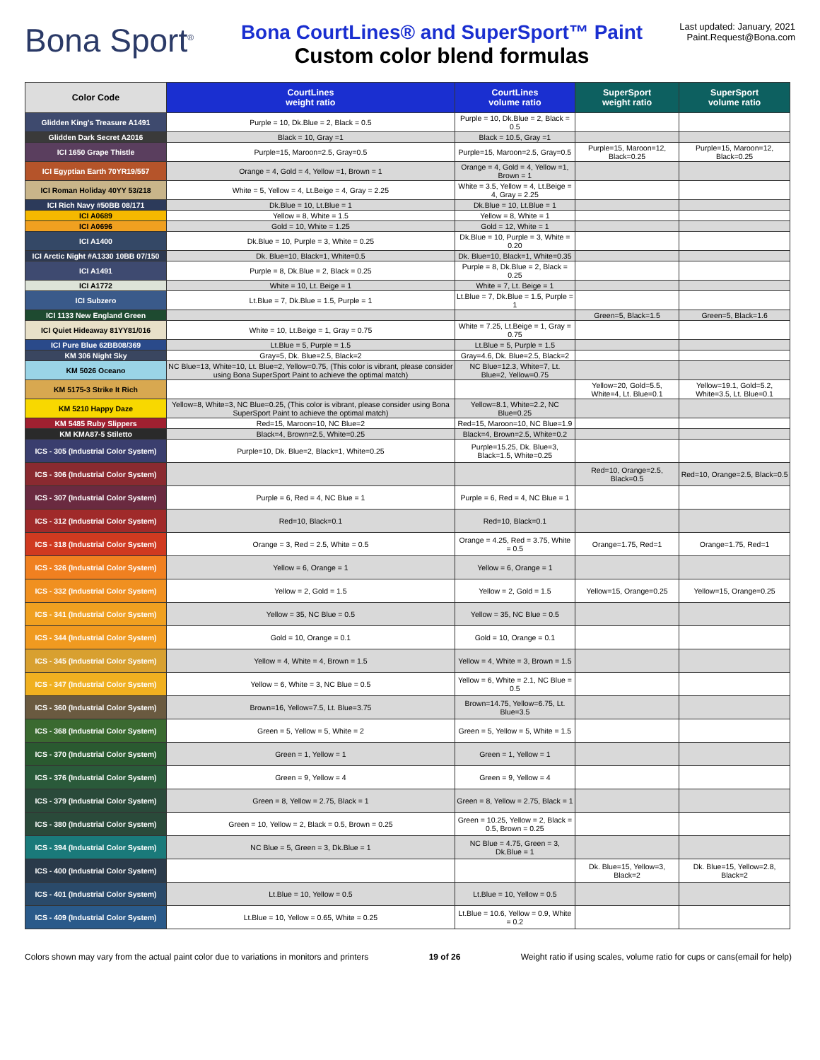Bona Sport<sup>®</sup>
Bona CourtLines® and SuperSport™ Paint
Custom color blend formulas
Last updated: January, 2021
Paint.Request@Bona.com
| Color Code | CourtLines weight ratio | CourtLines volume ratio | SuperSport weight ratio | SuperSport volume ratio |
| --- | --- | --- | --- | --- |
| Glidden King's Treasure A1491 | Purple = 10, Dk.Blue = 2, Black = 0.5 | Purple = 10, Dk.Blue = 2, Black = 0.5 | | |
| Glidden Dark Secret A2016 | Black = 10, Gray =1 | Black = 10.5, Gray =1 | | |
| ICI 1650 Grape Thistle | Purple=15, Maroon=2.5, Gray=0.5 | Purple=15, Maroon=2.5, Gray=0.5 | Purple=15, Maroon=12, Black=0.25 | Purple=15, Maroon=12, Black=0.25 |
| ICI Egyptian Earth 70YR19/557 | Orange = 4, Gold = 4, Yellow =1, Brown = 1 | Orange = 4, Gold = 4, Yellow =1, Brown = 1 | | |
| ICI Roman Holiday 40YY 53/218 | White = 5, Yellow = 4, Lt.Beige = 4, Gray = 2.25 | White = 3.5, Yellow = 4, Lt.Beige = 4, Gray = 2.25 | | |
| ICI Rich Navy #50BB 08/171 | Dk.Blue = 10, Lt.Blue = 1 | Dk.Blue = 10, Lt.Blue = 1 | | |
| ICI A0689 | Yellow = 8, White = 1.5 | Yellow = 8, White = 1 | | |
| ICI A0696 | Gold = 10, White = 1.25 | Gold = 12, White = 1 | | |
| ICI A1400 | Dk.Blue = 10, Purple = 3, White = 0.25 | Dk.Blue = 10, Purple = 3, White = 0.20 | | |
| ICI Arctic Night #A1330 10BB 07/150 | Dk. Blue=10, Black=1, White=0.5 | Dk. Blue=10, Black=1, White=0.35 | | |
| ICI A1491 | Purple = 8, Dk.Blue = 2, Black = 0.25 | Purple = 8, Dk.Blue = 2, Black = 0.25 | | |
| ICI A1772 | White = 10, Lt. Beige = 1 | White = 7, Lt. Beige = 1 | | |
| ICI Subzero | Lt.Blue = 7, Dk.Blue = 1.5, Purple = 1 | Lt.Blue = 7, Dk.Blue = 1.5, Purple = 1 | | |
| ICI 1133 New England Green | | | Green=5, Black=1.5 | Green=5, Black=1.6 |
| ICI Quiet Hideaway 81YY81/016 | White = 10, Lt.Beige = 1, Gray = 0.75 | White = 7.25, Lt.Beige = 1, Gray = 0.75 | | |
| ICI Pure Blue 62BB08/369 | Lt.Blue = 5, Purple = 1.5 | Lt.Blue = 5, Purple = 1.5 | | |
| KM 306 Night Sky | Gray=5, Dk. Blue=2.5, Black=2 | Gray=4.6, Dk. Blue=2.5, Black=2 | | |
| KM 5026 Oceano | NC Blue=13, White=10, Lt. Blue=2, Yellow=0.75, (This color is vibrant, please consider using Bona SuperSport Paint to achieve the optimal match) | NC Blue=12.3, White=7, Lt. Blue=2, Yellow=0.75 | | |
| KM 5175-3 Strike It Rich | | | Yellow=20, Gold=5.5, White=4, Lt. Blue=0.1 | Yellow=19.1, Gold=5.2, White=3.5, Lt. Blue=0.1 |
| KM 5210 Happy Daze | Yellow=8, White=3, NC Blue=0.25, (This color is vibrant, please consider using Bona SuperSport Paint to achieve the optimal match) | Yellow=8.1, White=2.2, NC Blue=0.25 | | |
| KM 5485 Ruby Slippers | Red=15, Maroon=10, NC Blue=2 | Red=15, Maroon=10, NC Blue=1.9 | | |
| KM KMA87-5 Stiletto | Black=4, Brown=2.5, White=0.25 | Black=4, Brown=2.5, White=0.2 | | |
| ICS - 305 (Industrial Color System) | Purple=10, Dk. Blue=2, Black=1, White=0.25 | Purple=15.25, Dk. Blue=3, Black=1.5, White=0.25 | | |
| ICS - 306 (Industrial Color System) | | | Red=10, Orange=2.5, Black=0.5 | Red=10, Orange=2.5, Black=0.5 |
| ICS - 307 (Industrial Color System) | Purple = 6, Red = 4, NC Blue = 1 | Purple = 6, Red = 4, NC Blue = 1 | | |
| ICS - 312 (Industrial Color System) | Red=10, Black=0.1 | Red=10, Black=0.1 | | |
| ICS - 318 (Industrial Color System) | Orange = 3, Red = 2.5, White = 0.5 | Orange = 4.25, Red = 3.75, White = 0.5 | Orange=1.75, Red=1 | Orange=1.75, Red=1 |
| ICS - 326 (Industrial Color System) | Yellow = 6, Orange = 1 | Yellow = 6, Orange = 1 | | |
| ICS - 332 (Industrial Color System) | Yellow = 2, Gold = 1.5 | Yellow = 2, Gold = 1.5 | Yellow=15, Orange=0.25 | Yellow=15, Orange=0.25 |
| ICS - 341 (Industrial Color System) | Yellow = 35, NC Blue = 0.5 | Yellow = 35, NC Blue = 0.5 | | |
| ICS - 344 (Industrial Color System) | Gold = 10, Orange = 0.1 | Gold = 10, Orange = 0.1 | | |
| ICS - 345 (Industrial Color System) | Yellow = 4, White = 4, Brown = 1.5 | Yellow = 4, White = 3, Brown = 1.5 | | |
| ICS - 347 (Industrial Color System) | Yellow = 6, White = 3, NC Blue = 0.5 | Yellow = 6, White = 2.1, NC Blue = 0.5 | | |
| ICS - 360 (Industrial Color System) | Brown=16, Yellow=7.5, Lt. Blue=3.75 | Brown=14.75, Yellow=6.75, Lt. Blue=3.5 | | |
| ICS - 368 (Industrial Color System) | Green = 5, Yellow = 5, White = 2 | Green = 5, Yellow = 5, White = 1.5 | | |
| ICS - 370 (Industrial Color System) | Green = 1, Yellow = 1 | Green = 1, Yellow = 1 | | |
| ICS - 376 (Industrial Color System) | Green = 9, Yellow = 4 | Green = 9, Yellow = 4 | | |
| ICS - 379 (Industrial Color System) | Green = 8, Yellow = 2.75, Black = 1 | Green = 8, Yellow = 2.75, Black = 1 | | |
| ICS - 380 (Industrial Color System) | Green = 10, Yellow = 2, Black = 0.5, Brown = 0.25 | Green = 10.25, Yellow = 2, Black = 0.5, Brown = 0.25 | | |
| ICS - 394 (Industrial Color System) | NC Blue = 5, Green = 3, Dk.Blue = 1 | NC Blue = 4.75, Green = 3, Dk.Blue = 1 | | |
| ICS - 400 (Industrial Color System) | | | Dk. Blue=15, Yellow=3, Black=2 | Dk. Blue=15, Yellow=2.8, Black=2 |
| ICS - 401 (Industrial Color System) | Lt.Blue = 10, Yellow = 0.5 | Lt.Blue = 10, Yellow = 0.5 | | |
| ICS - 409 (Industrial Color System) | Lt.Blue = 10, Yellow = 0.65, White = 0.25 | Lt.Blue = 10.6, Yellow = 0.9, White = 0.2 | | |
Colors shown may vary from the actual paint color due to variations in monitors and printers 19 of 26 Weight ratio if using scales, volume ratio for cups or cans(email for help)